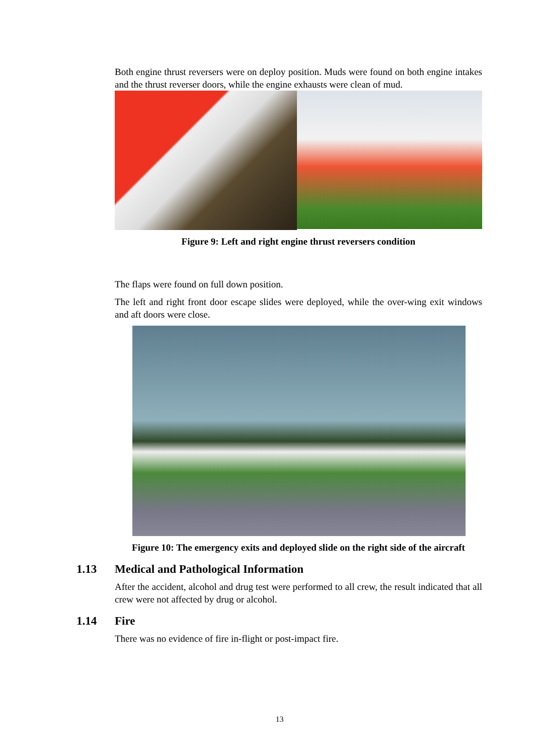Both engine thrust reversers were on deploy position. Muds were found on both engine intakes and the thrust reverser doors, while the engine exhausts were clean of mud.
Figure 9: Left and right engine thrust reversers condition
The flaps were found on full down position.
The left and right front door escape slides were deployed, while the over-wing exit windows and aft doors were close.
Figure 10: The emergency exits and deployed slide on the right side of the aircraft
1.13 Medical and Pathological Information
After the accident, alcohol and drug test were performed to all crew, the result indicated that all crew were not affected by drug or alcohol.
1.14 Fire
There was no evidence of fire in-flight or post-impact fire.
13